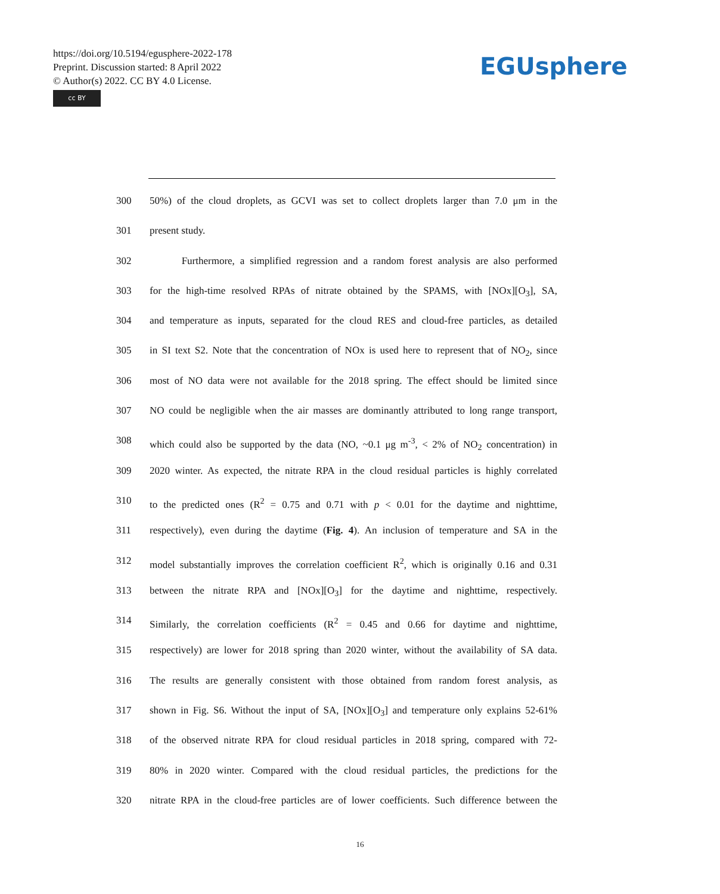https://doi.org/10.5194/egusphere-2022-178
Preprint. Discussion started: 8 April 2022
© Author(s) 2022. CC BY 4.0 License.
cc BY
EGUsphere
300 50%) of the cloud droplets, as GCVI was set to collect droplets larger than 7.0 μm in the
301 present study.
302 Furthermore, a simplified regression and a random forest analysis are also performed
303 for the high-time resolved RPAs of nitrate obtained by the SPAMS, with [NOx][O<sub>3</sub>], SA,
304 and temperature as inputs, separated for the cloud RES and cloud-free particles, as detailed
305 in SI text S2. Note that the concentration of NOx is used here to represent that of NO<sub>2</sub>, since
306 most of NO data were not available for the 2018 spring. The effect should be limited since
307 NO could be negligible when the air masses are dominantly attributed to long range transport,
308 which could also be supported by the data (NO, ~0.1 μg m<sup>-3</sup>, < 2% of NO<sub>2</sub> concentration) in
309 2020 winter. As expected, the nitrate RPA in the cloud residual particles is highly correlated
310 to the predicted ones (R<sup>2</sup> = 0.75 and 0.71 with p < 0.01 for the daytime and nighttime,
311 respectively), even during the daytime (Fig. 4). An inclusion of temperature and SA in the
312 model substantially improves the correlation coefficient R<sup>2</sup>, which is originally 0.16 and 0.31
313 between the nitrate RPA and [NOx][O<sub>3</sub>] for the daytime and nighttime, respectively.
314 Similarly, the correlation coefficients (R<sup>2</sup> = 0.45 and 0.66 for daytime and nighttime,
315 respectively) are lower for 2018 spring than 2020 winter, without the availability of SA data.
316 The results are generally consistent with those obtained from random forest analysis, as
317 shown in Fig. S6. Without the input of SA, [NOx][O<sub>3</sub>] and temperature only explains 52-61%
318 of the observed nitrate RPA for cloud residual particles in 2018 spring, compared with 72-
319 80% in 2020 winter. Compared with the cloud residual particles, the predictions for the
320 nitrate RPA in the cloud-free particles are of lower coefficients. Such difference between the
16